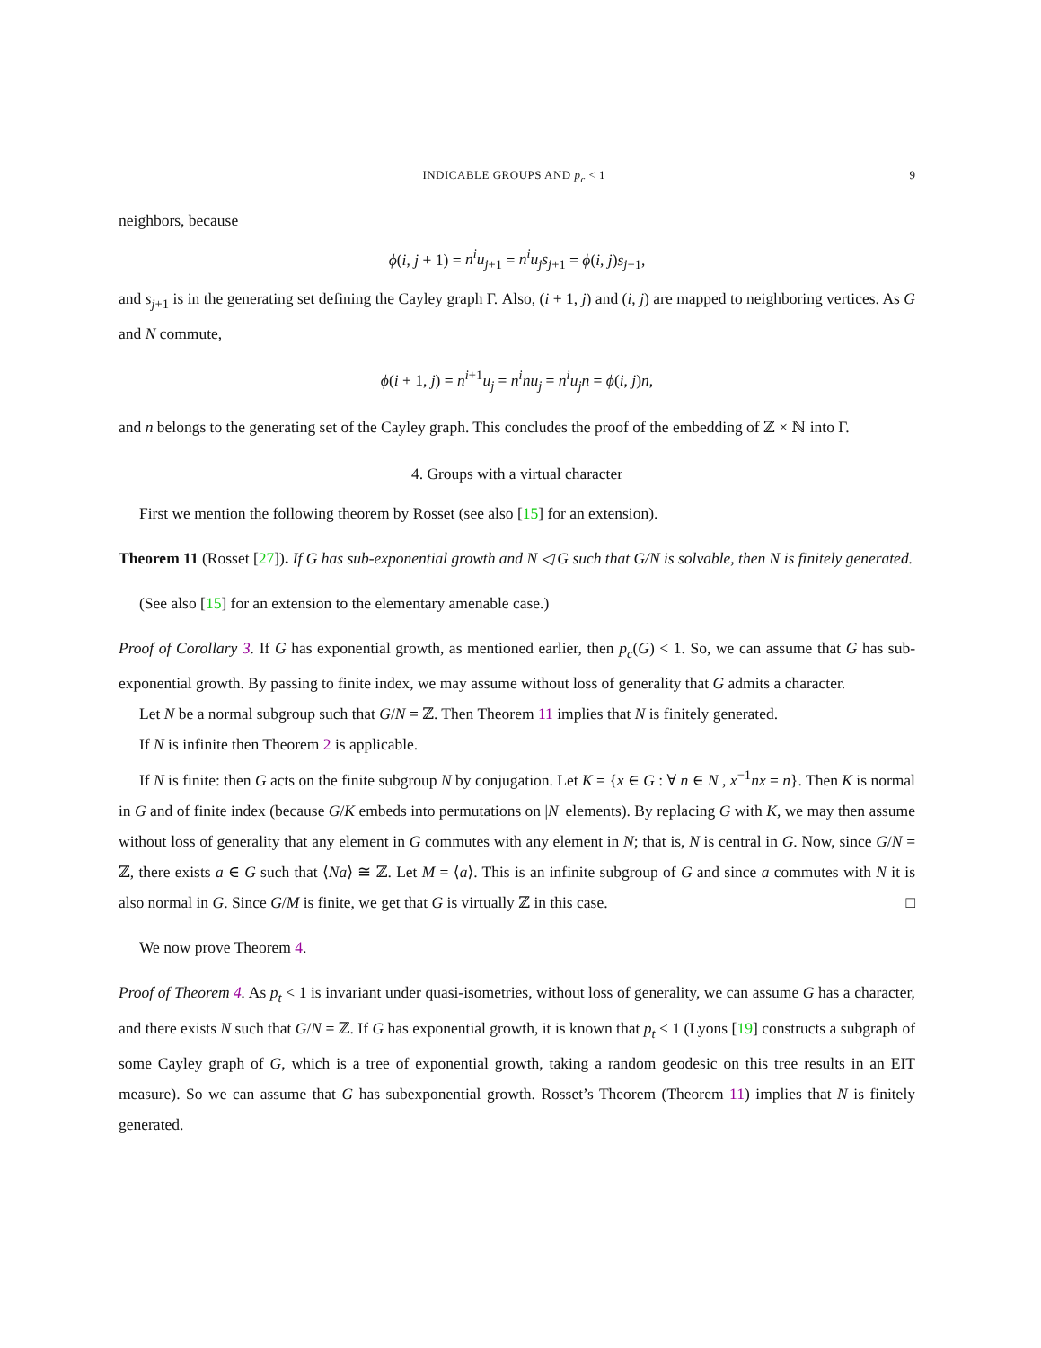INDICABLE GROUPS AND p<sub>c</sub> < 1 9
neighbors, because
ϕ(i, j + 1) = n<sup>i</sup>u<sub>j+1</sub> = n<sup>i</sup>u<sub>j</sub>s<sub>j+1</sub> = ϕ(i, j)s<sub>j+1</sub>,
and s<sub>j+1</sub> is in the generating set defining the Cayley graph Γ. Also, (i + 1, j) and (i, j) are mapped to neighboring vertices. As G and N commute,
ϕ(i + 1, j) = n<sup>i+1</sup>u<sub>j</sub> = n<sup>i</sup>nu<sub>j</sub> = n<sup>i</sup>u<sub>j</sub>n = ϕ(i, j)n,
and n belongs to the generating set of the Cayley graph. This concludes the proof of the embedding of ℤ × ℕ into Γ.
4. Groups with a virtual character
First we mention the following theorem by Rosset (see also [15] for an extension).
Theorem 11 (Rosset [27]). If G has sub-exponential growth and N ◁ G such that G/N is solvable, then N is finitely generated.
(See also [15] for an extension to the elementary amenable case.)
Proof of Corollary 3. If G has exponential growth, as mentioned earlier, then p<sub>c</sub>(G) < 1. So, we can assume that G has sub-exponential growth. By passing to finite index, we may assume without loss of generality that G admits a character.
Let N be a normal subgroup such that G/N = ℤ. Then Theorem 11 implies that N is finitely generated.
If N is infinite then Theorem 2 is applicable.
If N is finite: then G acts on the finite subgroup N by conjugation. Let K = {x ∈ G : ∀ n ∈ N , x<sup>−1</sup>nx = n}. Then K is normal in G and of finite index (because G/K embeds into permutations on |N| elements). By replacing G with K, we may then assume without loss of generality that any element in G commutes with any element in N; that is, N is central in G. Now, since G/N = ℤ, there exists a ∈ G such that ⟨Na⟩ ≅ ℤ. Let M = ⟨a⟩. This is an infinite subgroup of G and since a commutes with N it is also normal in G. Since G/M is finite, we get that G is virtually ℤ in this case. □
We now prove Theorem 4.
Proof of Theorem 4. As p<sub>t</sub> < 1 is invariant under quasi-isometries, without loss of generality, we can assume G has a character, and there exists N such that G/N = ℤ. If G has exponential growth, it is known that p<sub>t</sub> < 1 (Lyons [19] constructs a subgraph of some Cayley graph of G, which is a tree of exponential growth, taking a random geodesic on this tree results in an EIT measure). So we can assume that G has subexponential growth. Rosset’s Theorem (Theorem 11) implies that N is finitely generated.